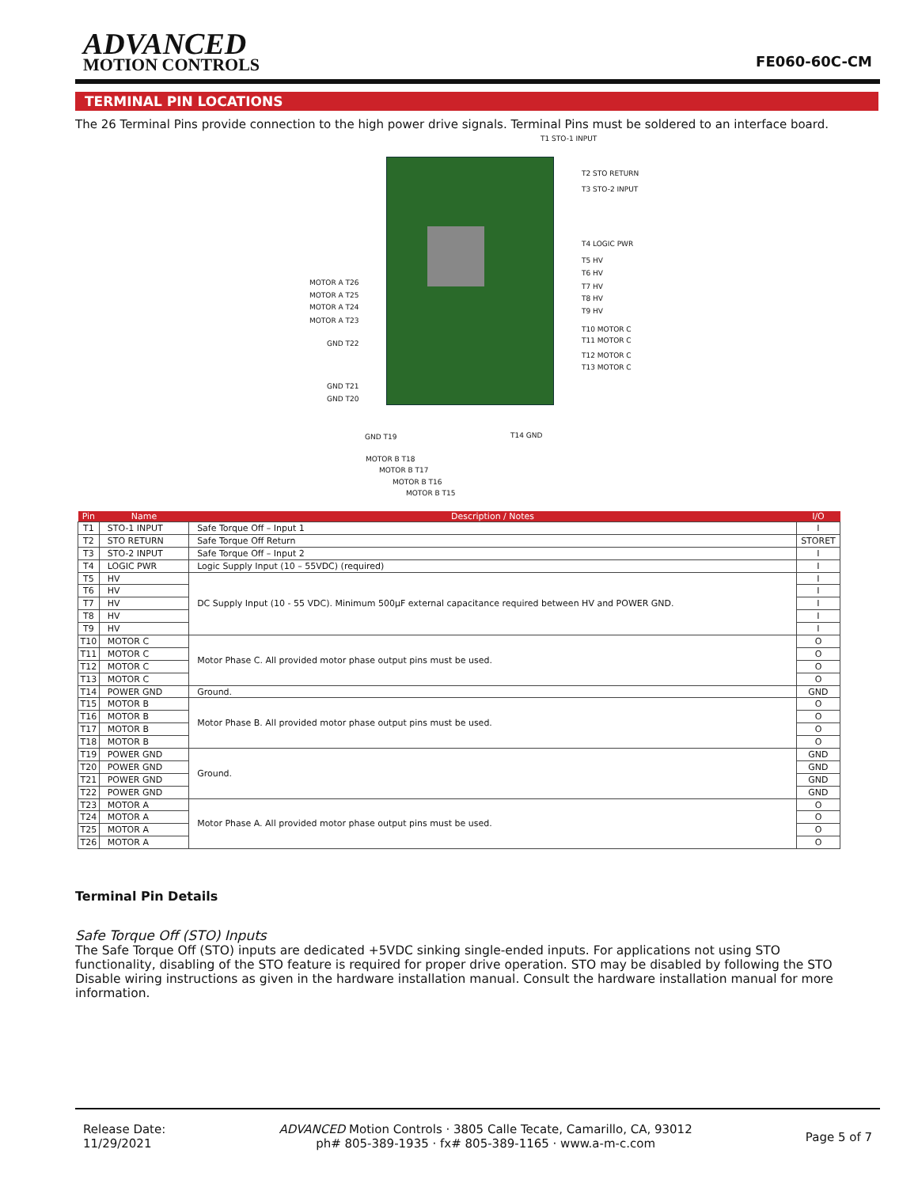ADVANCED
MOTION CONTROLS
FE060-60C-CM
TERMINAL PIN LOCATIONS
The 26 Terminal Pins provide connection to the high power drive signals. Terminal Pins must be soldered to an interface board.
T1 STO-1 INPUT
T2 STO RETURN
T3 STO-2 INPUT
T4 LOGIC PWR
T5 HV
T6 HV
T7 HV
T8 HV
T9 HV
T10 MOTOR C
T11 MOTOR C
T12 MOTOR C
T13 MOTOR C
MOTOR A T26
MOTOR A T25
MOTOR A T24
MOTOR A T23
GND T22
GND T21
GND T20
GND T19 T14 GND
MOTOR B T18
MOTOR B T17
MOTOR B T16
MOTOR B T15
| Pin | Name | Description / Notes | I/O |
| --- | --- | --- | --- |
| T1 | STO-1 INPUT | Safe Torque Off – Input 1 | I |
| T2 | STO RETURN | Safe Torque Off Return | STORET |
| T3 | STO-2 INPUT | Safe Torque Off – Input 2 | I |
| T4 | LOGIC PWR | Logic Supply Input (10 – 55VDC) (required) | I |
| T5 | HV | DC Supply Input (10 - 55 VDC). Minimum 500µF external capacitance required between HV and POWER GND. | I |
| T6 | HV | | I |
| T7 | HV | | I |
| T8 | HV | | I |
| T9 | HV | | I |
| T10 | MOTOR C | Motor Phase C. All provided motor phase output pins must be used. | O |
| T11 | MOTOR C | | O |
| T12 | MOTOR C | | O |
| T13 | MOTOR C | | O |
| T14 | POWER GND | Ground. | GND |
| T15 | MOTOR B | Motor Phase B. All provided motor phase output pins must be used. | O |
| T16 | MOTOR B | | O |
| T17 | MOTOR B | | O |
| T18 | MOTOR B | | O |
| T19 | POWER GND | Ground. | GND |
| T20 | POWER GND | | GND |
| T21 | POWER GND | | GND |
| T22 | POWER GND | | GND |
| T23 | MOTOR A | Motor Phase A. All provided motor phase output pins must be used. | O |
| T24 | MOTOR A | | O |
| T25 | MOTOR A | | O |
| T26 | MOTOR A | | O |
Terminal Pin Details
Safe Torque Off (STO) Inputs
The Safe Torque Off (STO) inputs are dedicated +5VDC sinking single-ended inputs. For applications not using STO functionality, disabling of the STO feature is required for proper drive operation. STO may be disabled by following the STO Disable wiring instructions as given in the hardware installation manual. Consult the hardware installation manual for more information.
Release Date:
11/29/2021
ADVANCED Motion Controls · 3805 Calle Tecate, Camarillo, CA, 93012
ph# 805-389-1935 · fx# 805-389-1165 · www.a-m-c.com
Page 5 of 7